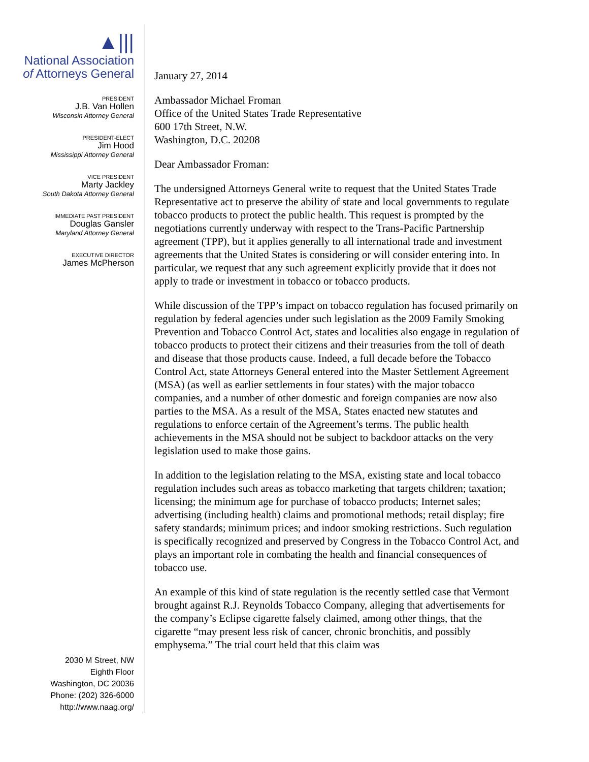▲|||
National Association
of Attorneys General
PRESIDENT
J.B. Van Hollen
Wisconsin Attorney General
PRESIDENT-ELECT
Jim Hood
Mississippi Attorney General
VICE PRESIDENT
Marty Jackley
South Dakota Attorney General
IMMEDIATE PAST PRESIDENT
Douglas Gansler
Maryland Attorney General
EXECUTIVE DIRECTOR
James McPherson
2030 M Street, NW
Eighth Floor
Washington, DC 20036
Phone: (202) 326-6000
http://www.naag.org/
January 27, 2014
Ambassador Michael Froman
Office of the United States Trade Representative
600 17th Street, N.W.
Washington, D.C. 20208
Dear Ambassador Froman:
The undersigned Attorneys General write to request that the United States Trade Representative act to preserve the ability of state and local governments to regulate tobacco products to protect the public health. This request is prompted by the negotiations currently underway with respect to the Trans-Pacific Partnership agreement (TPP), but it applies generally to all international trade and investment agreements that the United States is considering or will consider entering into. In particular, we request that any such agreement explicitly provide that it does not apply to trade or investment in tobacco or tobacco products.
While discussion of the TPP’s impact on tobacco regulation has focused primarily on regulation by federal agencies under such legislation as the 2009 Family Smoking Prevention and Tobacco Control Act, states and localities also engage in regulation of tobacco products to protect their citizens and their treasuries from the toll of death and disease that those products cause. Indeed, a full decade before the Tobacco Control Act, state Attorneys General entered into the Master Settlement Agreement (MSA) (as well as earlier settlements in four states) with the major tobacco companies, and a number of other domestic and foreign companies are now also parties to the MSA. As a result of the MSA, States enacted new statutes and regulations to enforce certain of the Agreement’s terms. The public health achievements in the MSA should not be subject to backdoor attacks on the very legislation used to make those gains.
In addition to the legislation relating to the MSA, existing state and local tobacco regulation includes such areas as tobacco marketing that targets children; taxation; licensing; the minimum age for purchase of tobacco products; Internet sales; advertising (including health) claims and promotional methods; retail display; fire safety standards; minimum prices; and indoor smoking restrictions. Such regulation is specifically recognized and preserved by Congress in the Tobacco Control Act, and plays an important role in combating the health and financial consequences of tobacco use.
An example of this kind of state regulation is the recently settled case that Vermont brought against R.J. Reynolds Tobacco Company, alleging that advertisements for the company’s Eclipse cigarette falsely claimed, among other things, that the cigarette “may present less risk of cancer, chronic bronchitis, and possibly emphysema.” The trial court held that this claim was